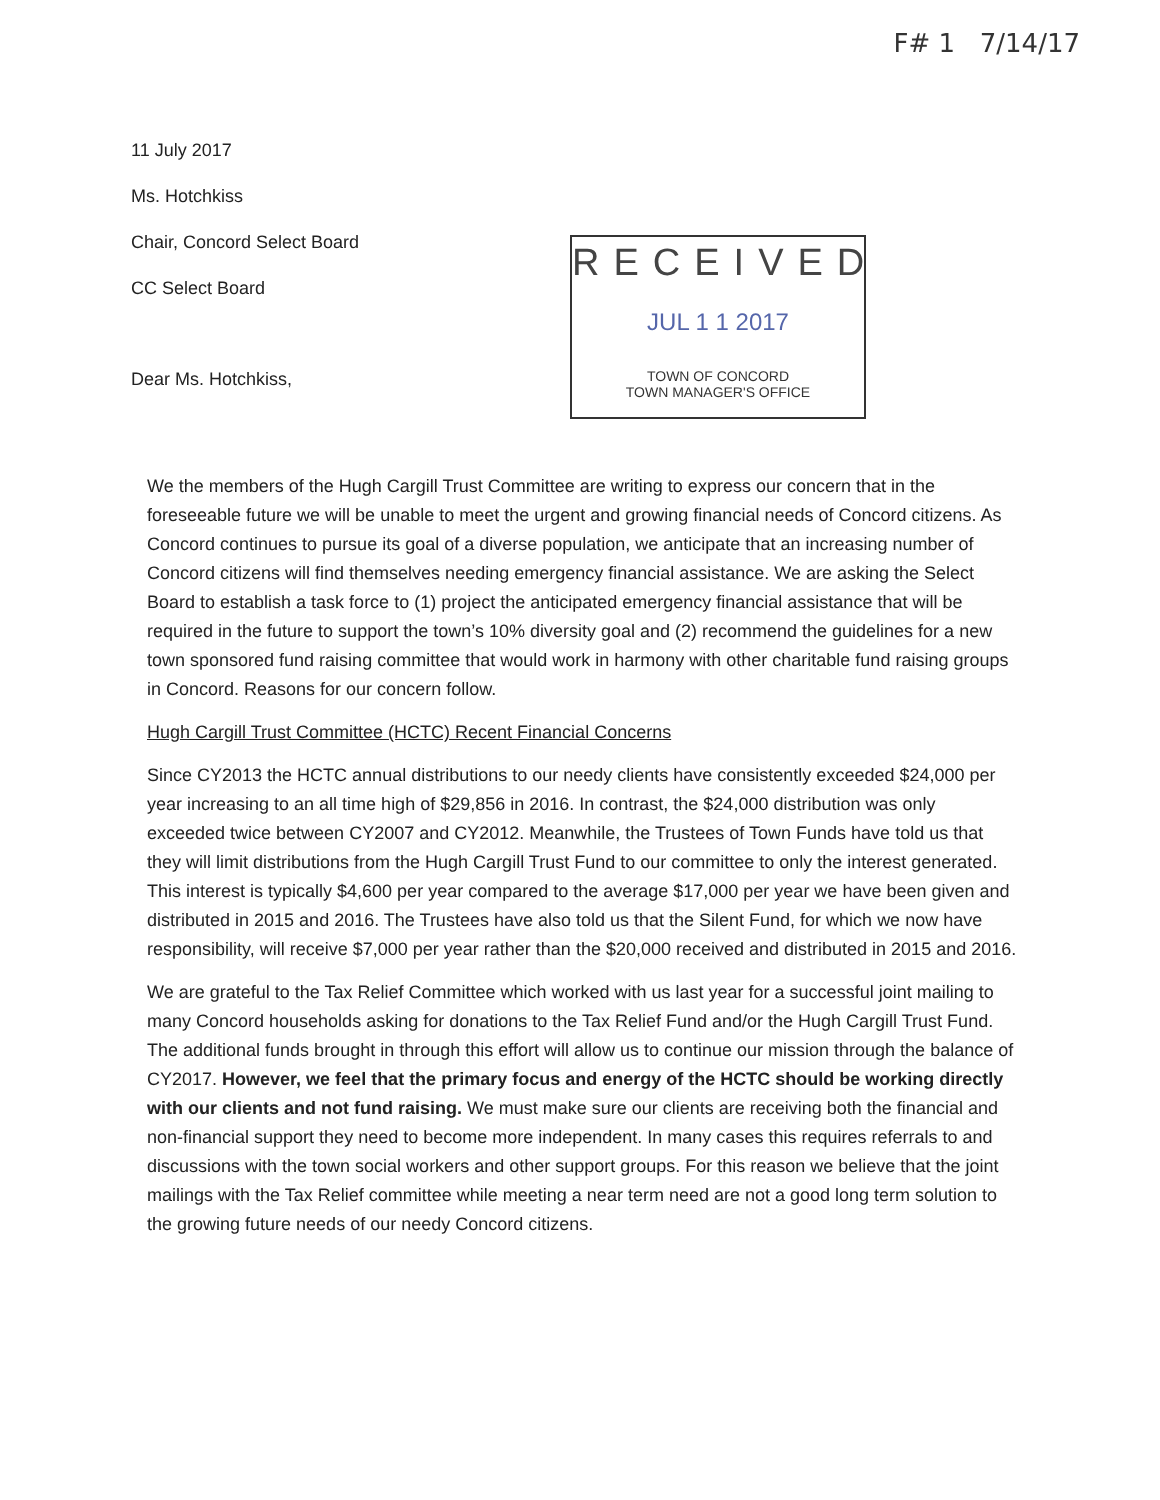F# 1 7/14/17
11 July 2017
Ms. Hotchkiss
Chair, Concord Select Board
CC Select Board
Dear Ms. Hotchkiss,
RECEIVED
JUL 1 1 2017
TOWN OF CONCORD
TOWN MANAGER'S OFFICE
We the members of the Hugh Cargill Trust Committee are writing to express our concern that in the foreseeable future we will be unable to meet the urgent and growing financial needs of Concord citizens. As Concord continues to pursue its goal of a diverse population, we anticipate that an increasing number of Concord citizens will find themselves needing emergency financial assistance. We are asking the Select Board to establish a task force to (1) project the anticipated emergency financial assistance that will be required in the future to support the town’s 10% diversity goal and (2) recommend the guidelines for a new town sponsored fund raising committee that would work in harmony with other charitable fund raising groups in Concord. Reasons for our concern follow.
Hugh Cargill Trust Committee (HCTC) Recent Financial Concerns
Since CY2013 the HCTC annual distributions to our needy clients have consistently exceeded $24,000 per year increasing to an all time high of $29,856 in 2016. In contrast, the $24,000 distribution was only exceeded twice between CY2007 and CY2012. Meanwhile, the Trustees of Town Funds have told us that they will limit distributions from the Hugh Cargill Trust Fund to our committee to only the interest generated. This interest is typically $4,600 per year compared to the average $17,000 per year we have been given and distributed in 2015 and 2016. The Trustees have also told us that the Silent Fund, for which we now have responsibility, will receive $7,000 per year rather than the $20,000 received and distributed in 2015 and 2016.
We are grateful to the Tax Relief Committee which worked with us last year for a successful joint mailing to many Concord households asking for donations to the Tax Relief Fund and/or the Hugh Cargill Trust Fund. The additional funds brought in through this effort will allow us to continue our mission through the balance of CY2017. However, we feel that the primary focus and energy of the HCTC should be working directly with our clients and not fund raising. We must make sure our clients are receiving both the financial and non-financial support they need to become more independent. In many cases this requires referrals to and discussions with the town social workers and other support groups. For this reason we believe that the joint mailings with the Tax Relief committee while meeting a near term need are not a good long term solution to the growing future needs of our needy Concord citizens.